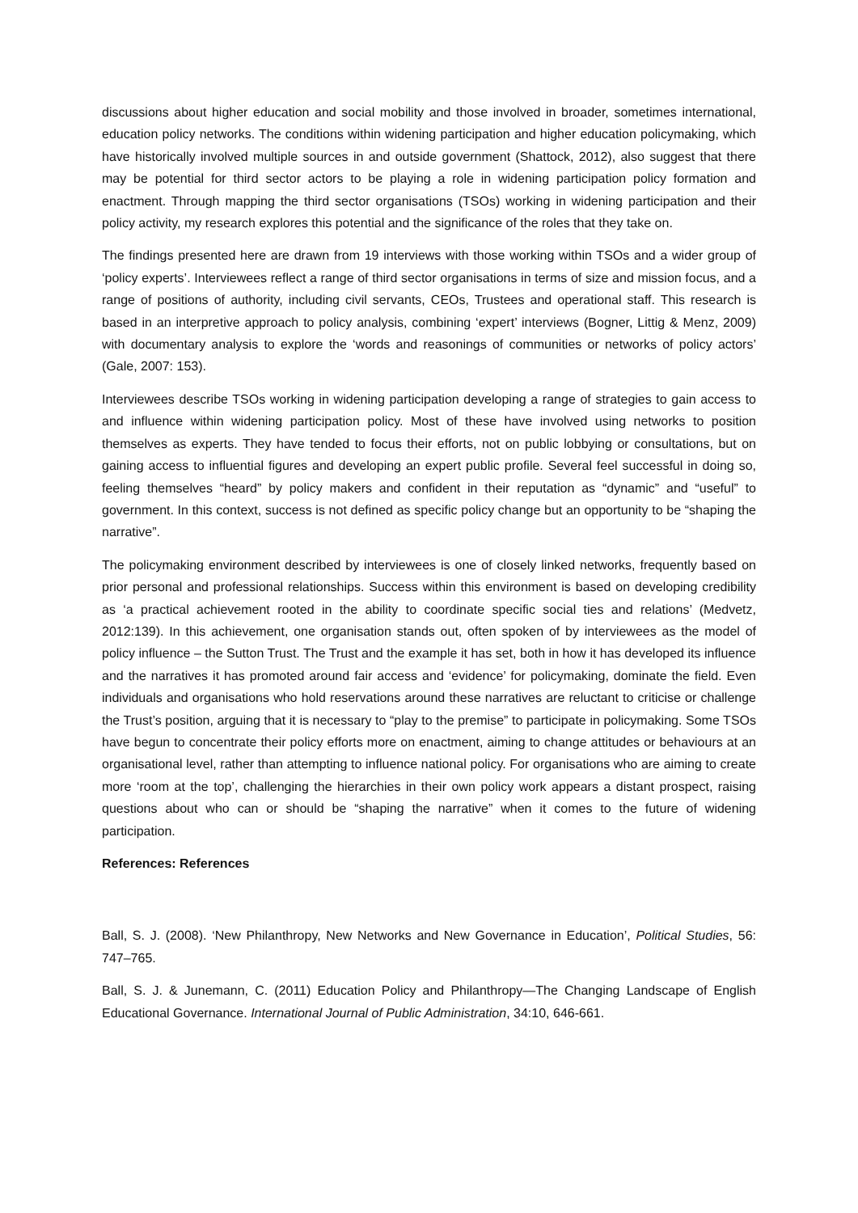discussions about higher education and social mobility and those involved in broader, sometimes international, education policy networks. The conditions within widening participation and higher education policymaking, which have historically involved multiple sources in and outside government (Shattock, 2012), also suggest that there may be potential for third sector actors to be playing a role in widening participation policy formation and enactment. Through mapping the third sector organisations (TSOs) working in widening participation and their policy activity, my research explores this potential and the significance of the roles that they take on.
The findings presented here are drawn from 19 interviews with those working within TSOs and a wider group of ‘policy experts’. Interviewees reflect a range of third sector organisations in terms of size and mission focus, and a range of positions of authority, including civil servants, CEOs, Trustees and operational staff. This research is based in an interpretive approach to policy analysis, combining ‘expert’ interviews (Bogner, Littig & Menz, 2009) with documentary analysis to explore the ‘words and reasonings of communities or networks of policy actors’ (Gale, 2007: 153).
Interviewees describe TSOs working in widening participation developing a range of strategies to gain access to and influence within widening participation policy. Most of these have involved using networks to position themselves as experts. They have tended to focus their efforts, not on public lobbying or consultations, but on gaining access to influential figures and developing an expert public profile. Several feel successful in doing so, feeling themselves “heard” by policy makers and confident in their reputation as “dynamic” and “useful” to government. In this context, success is not defined as specific policy change but an opportunity to be “shaping the narrative”.
The policymaking environment described by interviewees is one of closely linked networks, frequently based on prior personal and professional relationships. Success within this environment is based on developing credibility as ‘a practical achievement rooted in the ability to coordinate specific social ties and relations’ (Medvetz, 2012:139). In this achievement, one organisation stands out, often spoken of by interviewees as the model of policy influence – the Sutton Trust. The Trust and the example it has set, both in how it has developed its influence and the narratives it has promoted around fair access and ‘evidence’ for policymaking, dominate the field. Even individuals and organisations who hold reservations around these narratives are reluctant to criticise or challenge the Trust’s position, arguing that it is necessary to “play to the premise” to participate in policymaking. Some TSOs have begun to concentrate their policy efforts more on enactment, aiming to change attitudes or behaviours at an organisational level, rather than attempting to influence national policy. For organisations who are aiming to create more ‘room at the top’, challenging the hierarchies in their own policy work appears a distant prospect, raising questions about who can or should be “shaping the narrative” when it comes to the future of widening participation.
References: References
Ball, S. J. (2008). ‘New Philanthropy, New Networks and New Governance in Education’, Political Studies, 56: 747–765.
Ball, S. J. & Junemann, C. (2011) Education Policy and Philanthropy—The Changing Landscape of English Educational Governance. International Journal of Public Administration, 34:10, 646-661.